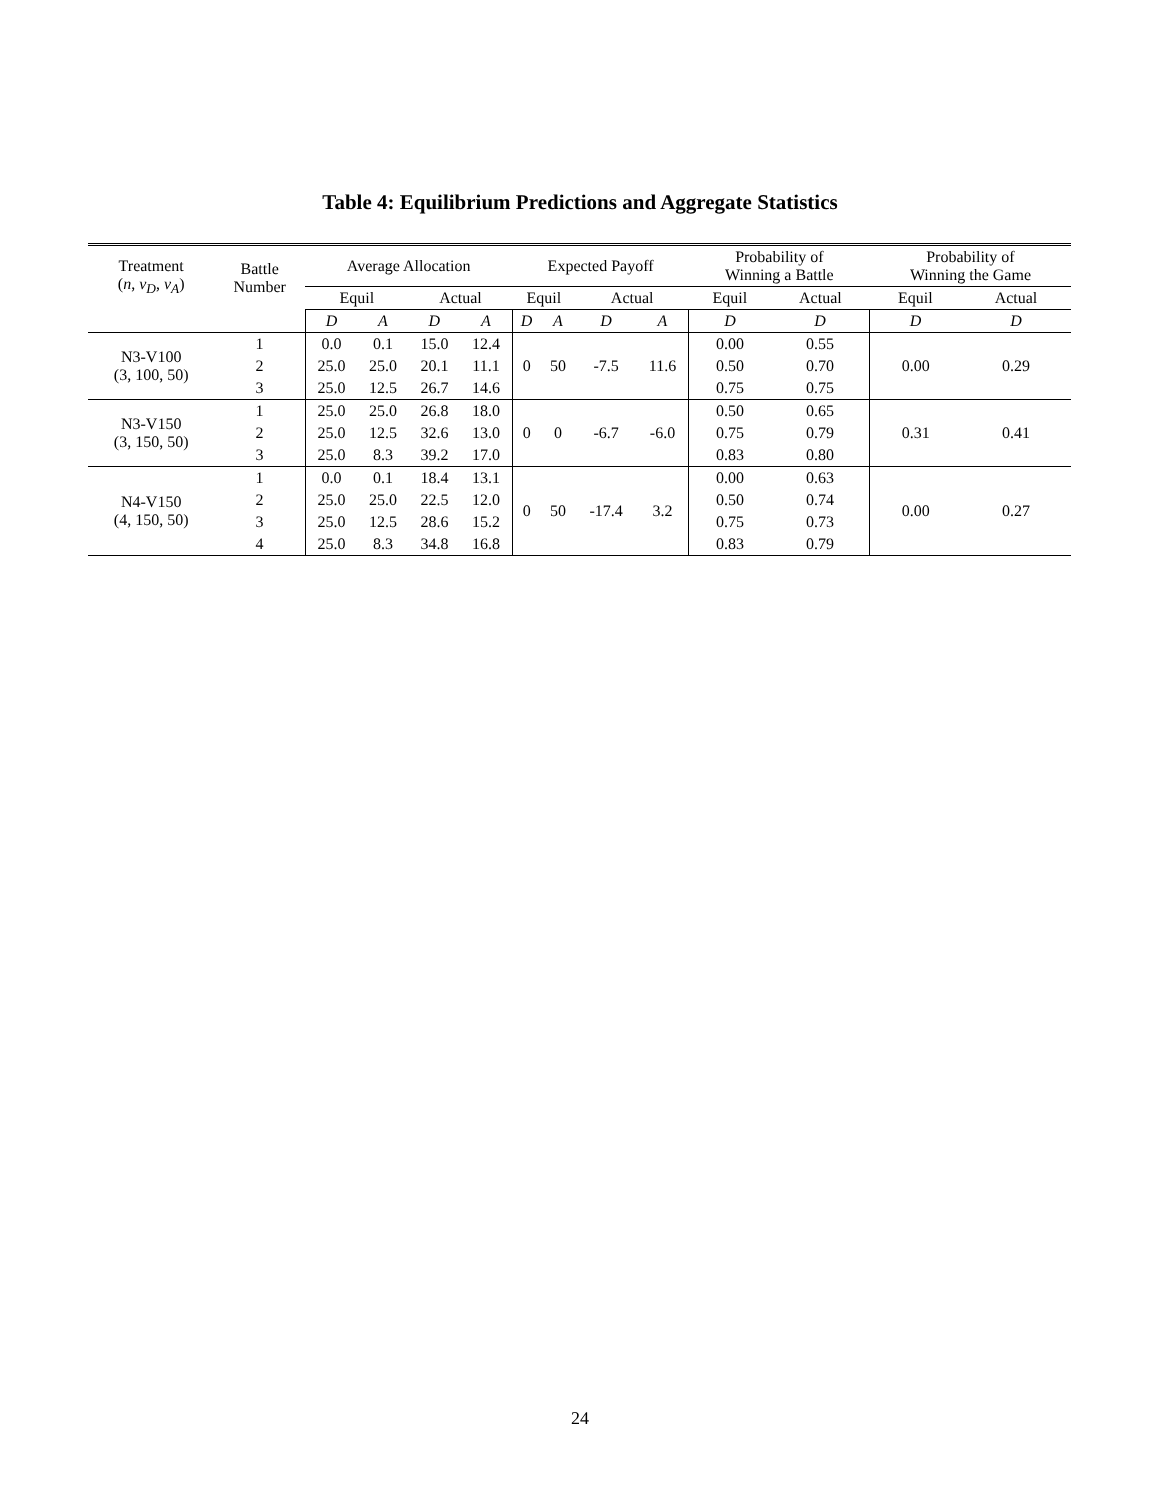Table 4: Equilibrium Predictions and Aggregate Statistics
| Treatment ( n , v<sub>D</sub> , v<sub>A</sub> ) | Battle Number | Average Allocation | | | | Expected Payoff | | | | Probability of Winning a Battle | | Probability of Winning the Game | |
| --- | --- | --- | --- | --- | --- | --- | --- | --- | --- | --- | --- | --- | --- |
| | | Equil | | Actual | | Equil | | Actual | | Equil | Actual | Equil | Actual |
| | | D | A | D | A | D | A | D | A | D | D | D | D |
| N3-V100 (3, 100, 50) | 1 | 0.0 | 0.1 | 15.0 | 12.4 | 0 | 50 | -7.5 | 11.6 | 0.00 | 0.55 | 0.00 | 0.29 |
| | 2 | 25.0 | 25.0 | 20.1 | 11.1 | | | | | 0.50 | 0.70 | | |
| | 3 | 25.0 | 12.5 | 26.7 | 14.6 | | | | | 0.75 | 0.75 | | |
| N3-V150 (3, 150, 50) | 1 | 25.0 | 25.0 | 26.8 | 18.0 | 0 | 0 | -6.7 | -6.0 | 0.50 | 0.65 | 0.31 | 0.41 |
| | 2 | 25.0 | 12.5 | 32.6 | 13.0 | | | | | 0.75 | 0.79 | | |
| | 3 | 25.0 | 8.3 | 39.2 | 17.0 | | | | | 0.83 | 0.80 | | |
| N4-V150 (4, 150, 50) | 1 | 0.0 | 0.1 | 18.4 | 13.1 | 0 | 50 | -17.4 | 3.2 | 0.00 | 0.63 | 0.00 | 0.27 |
| | 2 | 25.0 | 25.0 | 22.5 | 12.0 | | | | | 0.50 | 0.74 | | |
| | 3 | 25.0 | 12.5 | 28.6 | 15.2 | | | | | 0.75 | 0.73 | | |
| | 4 | 25.0 | 8.3 | 34.8 | 16.8 | | | | | 0.83 | 0.79 | | |
24